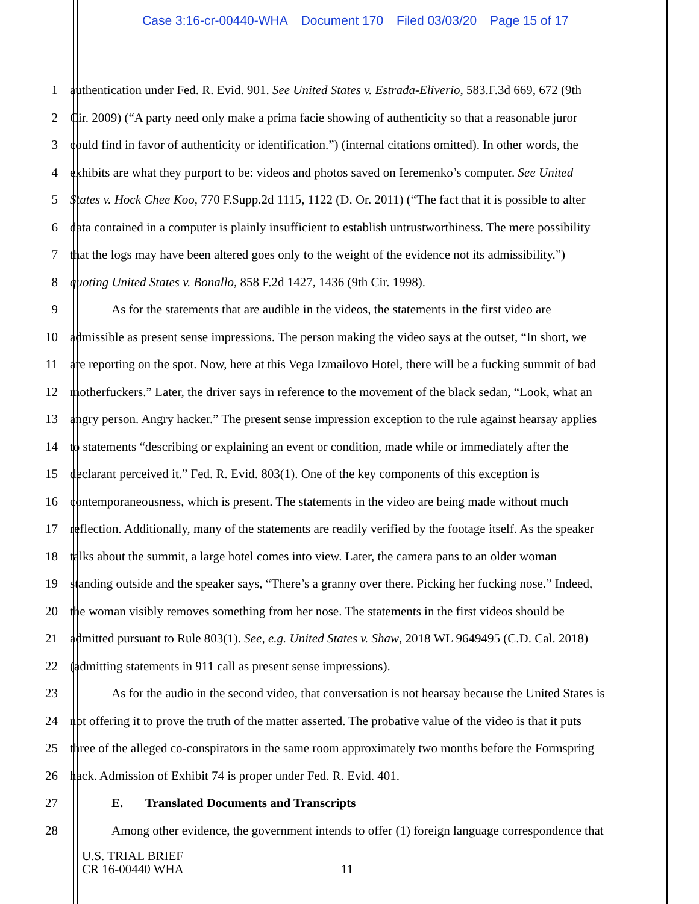Case 3:16-cr-00440-WHA Document 170 Filed 03/03/20 Page 15 of 17
1 authentication under Fed. R. Evid. 901. See United States v. Estrada-Eliverio, 583.F.3d 669, 672 (9th
2 Cir. 2009) (“A party need only make a prima facie showing of authenticity so that a reasonable juror
3 could find in favor of authenticity or identification.”) (internal citations omitted). In other words, the
4 exhibits are what they purport to be: videos and photos saved on Ieremenko’s computer. See United
5 States v. Hock Chee Koo, 770 F.Supp.2d 1115, 1122 (D. Or. 2011) (“The fact that it is possible to alter
6 data contained in a computer is plainly insufficient to establish untrustworthiness. The mere possibility
7 that the logs may have been altered goes only to the weight of the evidence not its admissibility.”)
8 quoting United States v. Bonallo, 858 F.2d 1427, 1436 (9th Cir. 1998).
9 As for the statements that are audible in the videos, the statements in the first video are
10 admissible as present sense impressions. The person making the video says at the outset, “In short, we
11 are reporting on the spot. Now, here at this Vega Izmailovo Hotel, there will be a fucking summit of bad
12 motherfuckers.” Later, the driver says in reference to the movement of the black sedan, “Look, what an
13 angry person. Angry hacker.” The present sense impression exception to the rule against hearsay applies
14 to statements “describing or explaining an event or condition, made while or immediately after the
15 declarant perceived it.” Fed. R. Evid. 803(1). One of the key components of this exception is
16 contemporaneousness, which is present. The statements in the video are being made without much
17 reflection. Additionally, many of the statements are readily verified by the footage itself. As the speaker
18 talks about the summit, a large hotel comes into view. Later, the camera pans to an older woman
19 standing outside and the speaker says, “There’s a granny over there. Picking her fucking nose.” Indeed,
20 the woman visibly removes something from her nose. The statements in the first videos should be
21 admitted pursuant to Rule 803(1). See, e.g. United States v. Shaw, 2018 WL 9649495 (C.D. Cal. 2018)
22 (admitting statements in 911 call as present sense impressions).
23 As for the audio in the second video, that conversation is not hearsay because the United States is
24 not offering it to prove the truth of the matter asserted. The probative value of the video is that it puts
25 three of the alleged co-conspirators in the same room approximately two months before the Formspring
26 hack. Admission of Exhibit 74 is proper under Fed. R. Evid. 401.
27 E. Translated Documents and Transcripts
28 Among other evidence, the government intends to offer (1) foreign language correspondence that
U.S. TRIAL BRIEF
CR 16-00440 WHA
11